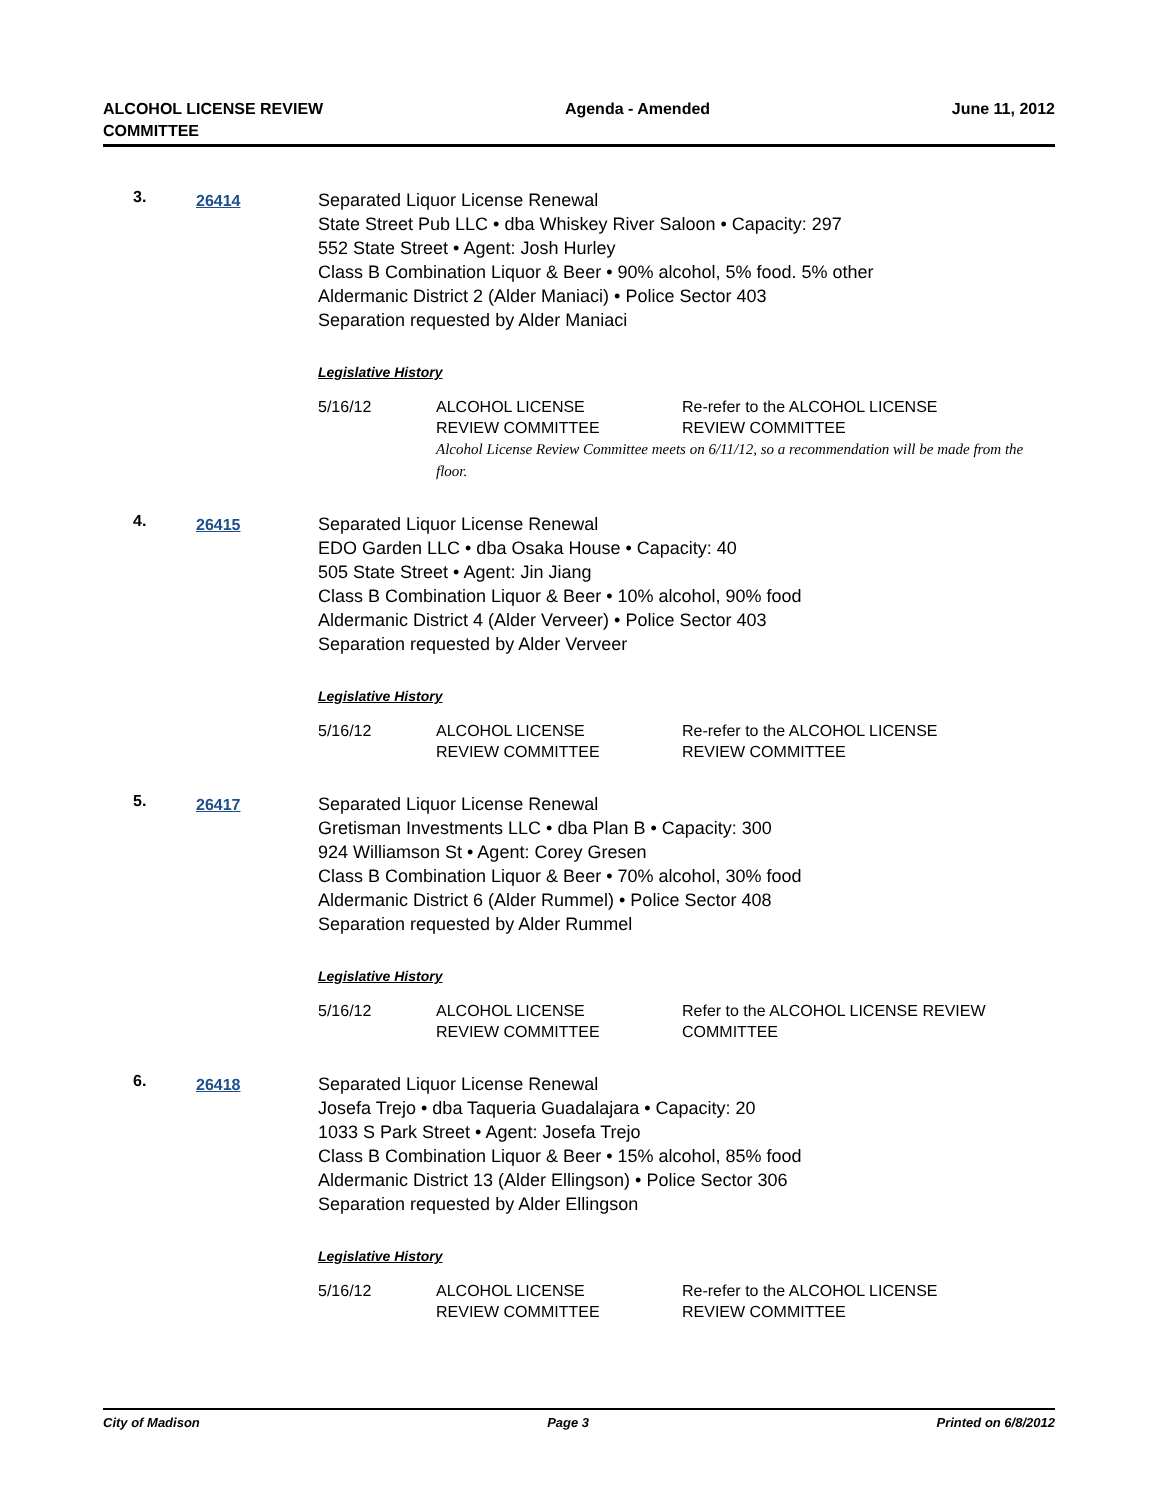ALCOHOL LICENSE REVIEW
COMMITTEE
Agenda - Amended June 11, 2012
3.
26414
Separated Liquor License Renewal
State Street Pub LLC • dba Whiskey River Saloon • Capacity: 297
552 State Street • Agent: Josh Hurley
Class B Combination Liquor & Beer • 90% alcohol, 5% food. 5% other
Aldermanic District 2 (Alder Maniaci) • Police Sector 403
Separation requested by Alder Maniaci
Legislative History
5/16/12 ALCOHOL LICENSE
REVIEW COMMITTEE
Re-refer to the ALCOHOL LICENSE
REVIEW COMMITTEE
Alcohol License Review Committee meets on 6/11/12, so a recommendation will be made from the floor.
4.
26415
Separated Liquor License Renewal
EDO Garden LLC • dba Osaka House • Capacity: 40
505 State Street • Agent: Jin Jiang
Class B Combination Liquor & Beer • 10% alcohol, 90% food
Aldermanic District 4 (Alder Verveer) • Police Sector 403
Separation requested by Alder Verveer
Legislative History
5/16/12 ALCOHOL LICENSE
REVIEW COMMITTEE
Re-refer to the ALCOHOL LICENSE
REVIEW COMMITTEE
5.
26417
Separated Liquor License Renewal
Gretisman Investments LLC • dba Plan B • Capacity: 300
924 Williamson St • Agent: Corey Gresen
Class B Combination Liquor & Beer • 70% alcohol, 30% food
Aldermanic District 6 (Alder Rummel) • Police Sector 408
Separation requested by Alder Rummel
Legislative History
5/16/12 ALCOHOL LICENSE
REVIEW COMMITTEE
Refer to the ALCOHOL LICENSE REVIEW
COMMITTEE
6.
26418
Separated Liquor License Renewal
Josefa Trejo • dba Taqueria Guadalajara • Capacity: 20
1033 S Park Street • Agent: Josefa Trejo
Class B Combination Liquor & Beer • 15% alcohol, 85% food
Aldermanic District 13 (Alder Ellingson) • Police Sector 306
Separation requested by Alder Ellingson
Legislative History
5/16/12 ALCOHOL LICENSE
REVIEW COMMITTEE
Re-refer to the ALCOHOL LICENSE
REVIEW COMMITTEE
City of Madison Page 3 Printed on 6/8/2012